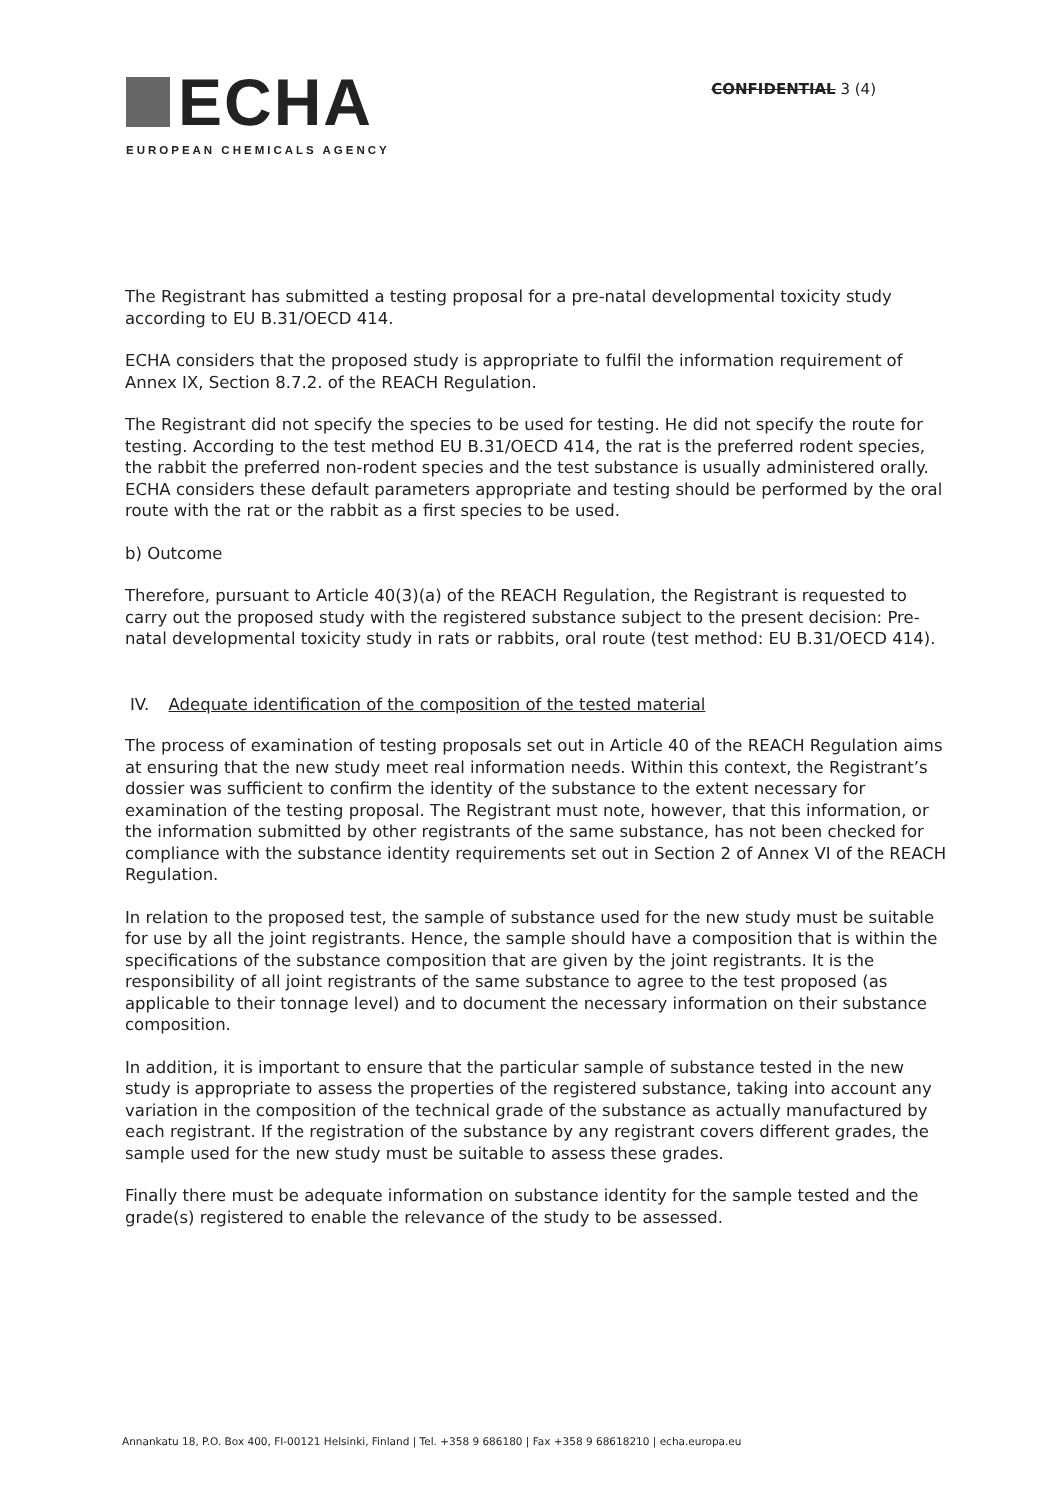ECHA
EUROPEAN CHEMICALS AGENCY
CONFIDENTIAL 3 (4)
The Registrant has submitted a testing proposal for a pre-natal developmental toxicity study according to EU B.31/OECD 414.
ECHA considers that the proposed study is appropriate to fulfil the information requirement of Annex IX, Section 8.7.2. of the REACH Regulation.
The Registrant did not specify the species to be used for testing. He did not specify the route for testing. According to the test method EU B.31/OECD 414, the rat is the preferred rodent species, the rabbit the preferred non-rodent species and the test substance is usually administered orally. ECHA considers these default parameters appropriate and testing should be performed by the oral route with the rat or the rabbit as a first species to be used.
b) Outcome
Therefore, pursuant to Article 40(3)(a) of the REACH Regulation, the Registrant is requested to carry out the proposed study with the registered substance subject to the present decision: Pre-natal developmental toxicity study in rats or rabbits, oral route (test method: EU B.31/OECD 414).
IV. Adequate identification of the composition of the tested material
The process of examination of testing proposals set out in Article 40 of the REACH Regulation aims at ensuring that the new study meet real information needs. Within this context, the Registrant’s dossier was sufficient to confirm the identity of the substance to the extent necessary for examination of the testing proposal. The Registrant must note, however, that this information, or the information submitted by other registrants of the same substance, has not been checked for compliance with the substance identity requirements set out in Section 2 of Annex VI of the REACH Regulation.
In relation to the proposed test, the sample of substance used for the new study must be suitable for use by all the joint registrants. Hence, the sample should have a composition that is within the specifications of the substance composition that are given by the joint registrants. It is the responsibility of all joint registrants of the same substance to agree to the test proposed (as applicable to their tonnage level) and to document the necessary information on their substance composition.
In addition, it is important to ensure that the particular sample of substance tested in the new study is appropriate to assess the properties of the registered substance, taking into account any variation in the composition of the technical grade of the substance as actually manufactured by each registrant. If the registration of the substance by any registrant covers different grades, the sample used for the new study must be suitable to assess these grades.
Finally there must be adequate information on substance identity for the sample tested and the grade(s) registered to enable the relevance of the study to be assessed.
Annankatu 18, P.O. Box 400, FI-00121 Helsinki, Finland | Tel. +358 9 686180 | Fax +358 9 68618210 | echa.europa.eu